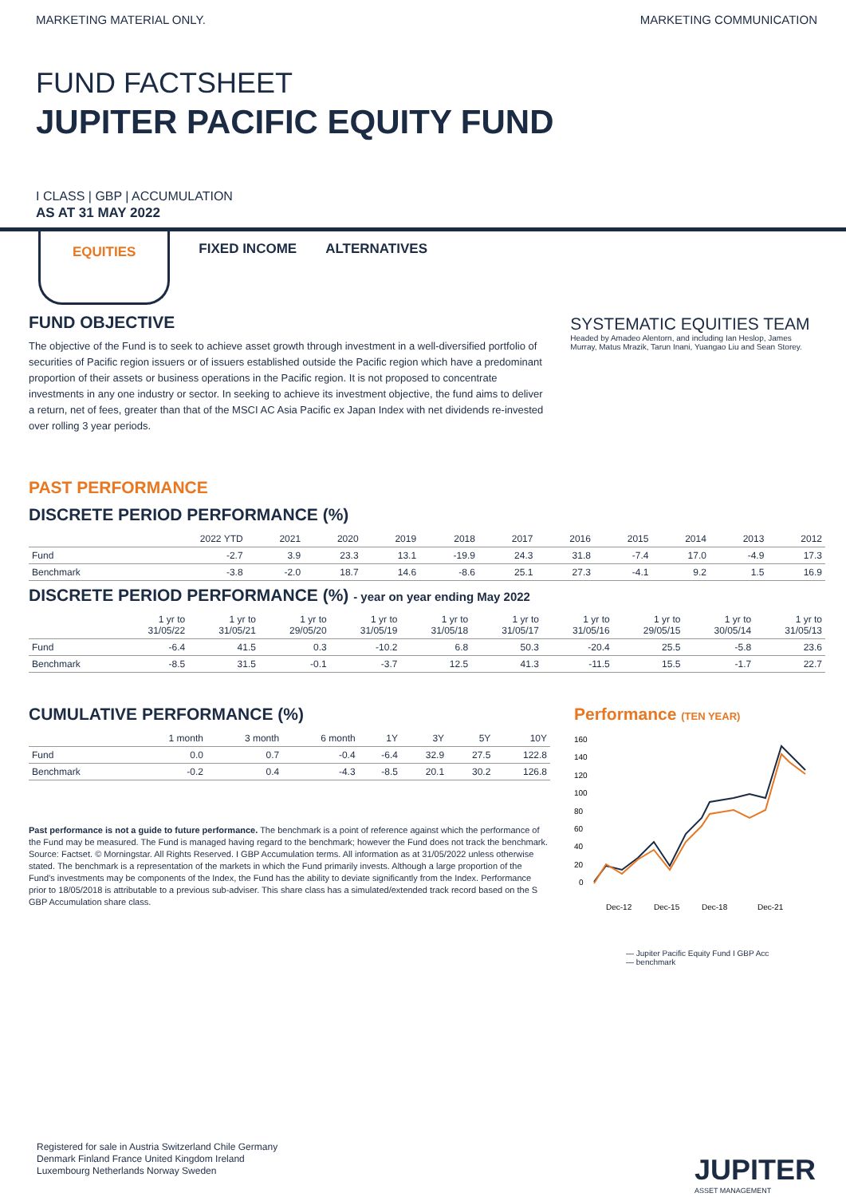MARKETING MATERIAL ONLY. MARKETING COMMUNICATION
FUND FACTSHEET
JUPITER PACIFIC EQUITY FUND
I CLASS | GBP | ACCUMULATION
AS AT 31 MAY 2022
EQUITIES FIXED INCOME ALTERNATIVES
FUND OBJECTIVE
The objective of the Fund is to seek to achieve asset growth through investment in a well-diversified portfolio of securities of Pacific region issuers or of issuers established outside the Pacific region which have a predominant proportion of their assets or business operations in the Pacific region. It is not proposed to concentrate investments in any one industry or sector. In seeking to achieve its investment objective, the fund aims to deliver a return, net of fees, greater than that of the MSCI AC Asia Pacific ex Japan Index with net dividends re-invested over rolling 3 year periods.
SYSTEMATIC EQUITIES TEAM
Headed by Amadeo Alentorn, and including Ian Heslop, James Murray, Matus Mrazik, Tarun Inani, Yuangao Liu and Sean Storey.
PAST PERFORMANCE
DISCRETE PERIOD PERFORMANCE (%)
| | 2022 YTD | 2021 | 2020 | 2019 | 2018 | 2017 | 2016 | 2015 | 2014 | 2013 | 2012 |
| --- | --- | --- | --- | --- | --- | --- | --- | --- | --- | --- | --- |
| Fund | -2.7 | 3.9 | 23.3 | 13.1 | -19.9 | 24.3 | 31.8 | -7.4 | 17.0 | -4.9 | 17.3 |
| Benchmark | -3.8 | -2.0 | 18.7 | 14.6 | -8.6 | 25.1 | 27.3 | -4.1 | 9.2 | 1.5 | 16.9 |
DISCRETE PERIOD PERFORMANCE (%) - year on year ending May 2022
| | 1 yr to 31/05/22 | 1 yr to 31/05/21 | 1 yr to 29/05/20 | 1 yr to 31/05/19 | 1 yr to 31/05/18 | 1 yr to 31/05/17 | 1 yr to 31/05/16 | 1 yr to 29/05/15 | 1 yr to 30/05/14 | 1 yr to 31/05/13 |
| --- | --- | --- | --- | --- | --- | --- | --- | --- | --- | --- |
| Fund | -6.4 | 41.5 | 0.3 | -10.2 | 6.8 | 50.3 | -20.4 | 25.5 | -5.8 | 23.6 |
| Benchmark | -8.5 | 31.5 | -0.1 | -3.7 | 12.5 | 41.3 | -11.5 | 15.5 | -1.7 | 22.7 |
CUMULATIVE PERFORMANCE (%)
| | 1 month | 3 month | 6 month | 1Y | 3Y | 5Y | 10Y |
| --- | --- | --- | --- | --- | --- | --- | --- |
| Fund | 0.0 | 0.7 | -0.4 | -6.4 | 32.9 | 27.5 | 122.8 |
| Benchmark | -0.2 | 0.4 | -4.3 | -8.5 | 20.1 | 30.2 | 126.8 |
Past performance is not a guide to future performance. The benchmark is a point of reference against which the performance of the Fund may be measured. The Fund is managed having regard to the benchmark; however the Fund does not track the benchmark. Source: Factset. © Morningstar. All Rights Reserved. I GBP Accumulation terms. All information as at 31/05/2022 unless otherwise stated. The benchmark is a representation of the markets in which the Fund primarily invests. Although a large proportion of the Fund’s investments may be components of the Index, the Fund has the ability to deviate significantly from the Index. Performance prior to 18/05/2018 is attributable to a previous sub-adviser. This share class has a simulated/extended track record based on the S GBP Accumulation share class.
Performance (TEN YEAR)
160
140
120
100
80
60
40
20
0
Dec-12
Dec-15
Dec-18
Dec-21
— Jupiter Pacific Equity Fund I GBP Acc
— benchmark
Registered for sale in Austria Switzerland Chile Germany
Denmark Finland France United Kingdom Ireland
Luxembourg Netherlands Norway Sweden
JUPITER
ASSET MANAGEMENT